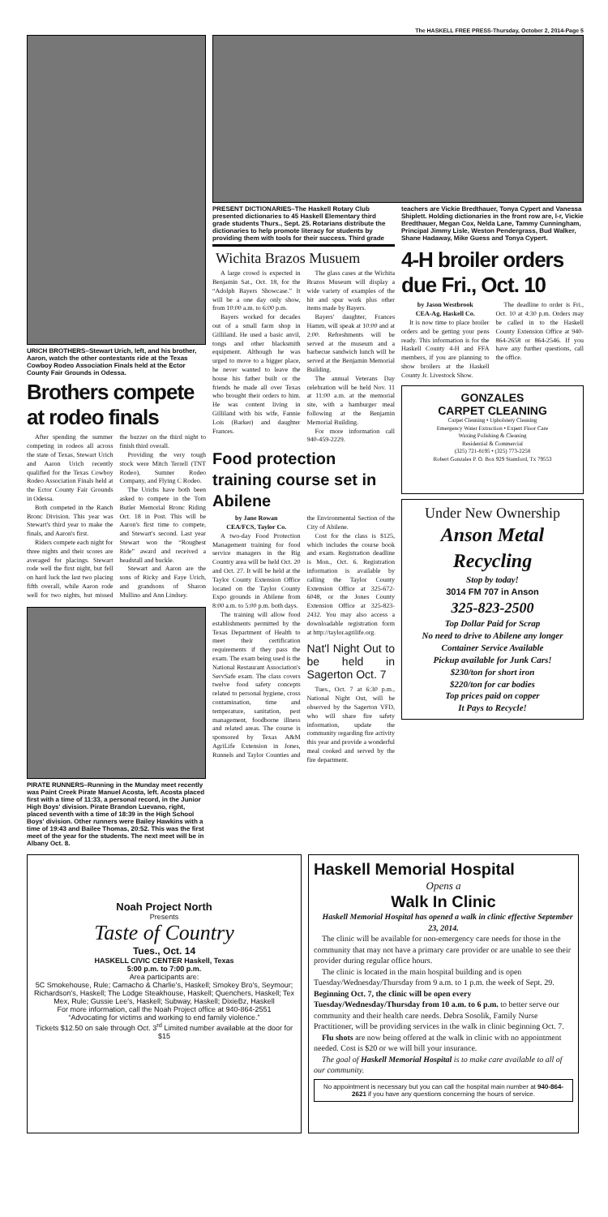The HASKELL FREE PRESS-Thursday, October 2, 2014-Page 5
URICH BROTHERS–Stewart Urich, left, and his brother, Aaron, watch the other contestants ride at the Texas Cowboy Rodeo Association Finals held at the Ector County Fair Grounds in Odessa.
Brothers compete at rodeo finals
After spending the summer competing in rodeos all across the state of Texas, Stewart Urich and Aaron Urich recently qualified for the Texas Cowboy Rodeo Association Finals held at the Ector County Fair Grounds in Odessa.
Both competed in the Ranch Bronc Division. This year was Stewart's third year to make the finals, and Aaron's first.
Riders compete each night for three nights and their scores are averaged for placings. Stewart rode well the first night, but fell on hard luck the last two placing fifth overall, while Aaron rode well for two nights, but missed the buzzer on the third night to finish third overall.
Providing the very tough stock were Mitch Terrell (TNT Rodeo), Sumner Rodeo Company, and Flying C Rodeo.
The Urichs have both been asked to compete in the Tom Butler Memorial Bronc Riding Oct. 18 in Post. This will be Aaron's first time to compete, and Stewart's second. Last year Stewart won the “Roughest Ride” award and received a headstall and buckle.
Stewart and Aaron are the sons of Ricky and Faye Urich, and grandsons of Sharon Mullino and Ann Lindsey.
PIRATE RUNNERS–Running in the Munday meet recently was Paint Creek Pirate Manuel Acosta, left. Acosta placed first with a time of 11:33, a personal record, in the Junior High Boys' division. Pirate Brandon Luevano, right, placed seventh with a time of 18:39 in the High School Boys' division. Other runners were Bailey Hawkins with a time of 19:43 and Bailee Thomas, 20:52. This was the first meet of the year for the students. The next meet will be in Albany Oct. 8.
PRESENT DICTIONARIES–The Haskell Rotary Club presented dictionaries to 45 Haskell Elementary third grade students Thurs., Sept. 25. Rotarians distribute the dictionaries to help promote literacy for students by providing them with tools for their success. Third grade teachers are Vickie Bredthauer, Tonya Cypert and Vanessa Shiplett. Holding dictionaries in the front row are, l-r, Vickie Bredthauer, Megan Cox, Nelda Lane, Tammy Cunningham, Principal Jimmy Lisle, Weston Pendergrass, Bud Walker, Shane Hadaway, Mike Guess and Tonya Cypert.
Wichita Brazos Musuem
A large crowd is expected in Benjamin Sat., Oct. 18, for the “Adolph Bayers Showcase.” It will be a one day only show, from 10:00 a.m. to 6:00 p.m.
Bayers worked for decades out of a small farm shop in Gilliland. He used a basic anvil, tongs and other blacksmith equipment. Although he was urged to move to a bigger place, he never wanted to leave the house his father built or the friends he made all over Texas who brought their orders to him. He was content living in Gilliland with his wife, Fannie Lois (Barker) and daughter Frances.
The glass cases at the Wichita Brazos Museum will display a wide variety of examples of the bit and spur work plus other items made by Bayers.
Bayers' daughter, Frances Hamm, will speak at 10:00 and at 2:00. Refreshments will be served at the museum and a barbecue sandwich lunch will be served at the Benjamin Memorial Building.
The annual Veterans Day celebration will be held Nov. 11 at 11:00 a.m. at the memorial site, with a hamburger meal following at the Benjamin Memorial Building.
For more information call 940-459-2229.
Food protection training course set in Abilene
by Jane Rowan
CEA/FCS, Taylor Co.
A two-day Food Protection Management training for food service managers in the Big Country area will be held Oct. 20 and Oct. 27. It will be held at the Taylor County Extension Office located on the Taylor County Expo grounds in Abilene from 8:00 a.m. to 5:00 p.m. both days.
The training will allow food establishments permitted by the Texas Department of Health to meet their certification requirements if they pass the exam. The exam being used is the National Restaurant Association's ServSafe exam. The class covers twelve food safety concepts related to personal hygiene, cross contamination, time and temperature, sanitation, pest management, foodborne illness and related areas. The course is sponsored by Texas A&M AgriLife Extension in Jones, Runnels and Taylor Counties and the Environmental Section of the City of Abilene.
Cost for the class is $125, which includes the course book and exam. Registration deadline is Mon., Oct. 6. Registration information is available by calling the Taylor County Extension Office at 325-672-6048, or the Jones County Extension Office at 325-823-2432. You may also access a downloadable registration form at http://taylor.agrilife.org.
Nat'l Night Out to be held in Sagerton Oct. 7
Tues., Oct. 7 at 6:30 p.m., National Night Out, will be observed by the Sagerton VFD, who will share fire safety information, update the community regarding fire activity this year and provide a wonderful meal cooked and served by the fire department.
4-H broiler orders due Fri., Oct. 10
by Jason Westbrook
CEA-Ag, Haskell Co.
It is now time to place broiler orders and be getting your pens ready. This information is for the Haskell County 4-H and FFA members, if you are planning to show broilers at the Haskell County Jr. Livestock Show.
The deadline to order is Fri., Oct. 10 at 4:30 p.m. Orders may be called in to the Haskell County Extension Office at 940-864-2658 or 864-2546. If you have any further questions, call the office.
GONZALES
CARPET CLEANING
Carpet Cleaning • Upholstery Cleaning
Emergency Water Extraction • Expert Floor Care
Waxing Polishing & Cleaning
Residential & Commercial
(325) 721-8195 • (325) 773-2258
Robert Gonzales P. O. Box 929 Stamford, Tx 79553
Under New Ownership
Anson Metal Recycling
Stop by today!
3014 FM 707 in Anson
325-823-2500
Top Dollar Paid for Scrap
No need to drive to Abilene any longer
Container Service Available
Pickup available for Junk Cars!
$230/ton for short iron
$220/ton for car bodies
Top prices paid on copper
It Pays to Recycle!
Noah Project North
Presents
Taste of Country
Tues., Oct. 14
HASKELL CIVIC CENTER Haskell, Texas
5:00 p.m. to 7:00 p.m.
Area participants are:
5C Smokehouse, Rule; Camacho & Charlie's, Haskell; Smokey Bro's, Seymour; Richardson's, Haskell; The Lodge Steakhouse, Haskell; Quenchers, Haskell; Tex Mex, Rule; Gussie Lee's, Haskell; Subway, Haskell; DixieBz, Haskell
For more information, call the Noah Project office at 940-864-2551
“Advocating for victims and working to end family violence.”
Tickets $12.50 on sale through Oct. 3<sup>rd</sup> Limited number available at the door for $15
Haskell Memorial Hospital
Opens a
Walk In Clinic
Haskell Memorial Hospital has opened a walk in clinic effective September 23, 2014.
The clinic will be available for non-emergency care needs for those in the community that may not have a primary care provider or are unable to see their provider during regular office hours.
The clinic is located in the main hospital building and is open Tuesday/Wednesday/Thursday from 9 a.m. to 1 p.m. the week of Sept. 29. Beginning Oct. 7, the clinic will be open every Tuesday/Wednesday/Thursday from 10 a.m. to 6 p.m. to better serve our community and their health care needs. Debra Sosolik, Family Nurse Practitioner, will be providing services in the walk in clinic beginning Oct. 7.
Flu shots are now being offered at the walk in clinic with no appointment needed. Cost is $20 or we will bill your insurance.
The goal of Haskell Memorial Hospital is to make care available to all of our community.
No appointment is necessary but you can call the hospital main number at 940-864-2621 if you have any questions concerning the hours of service.